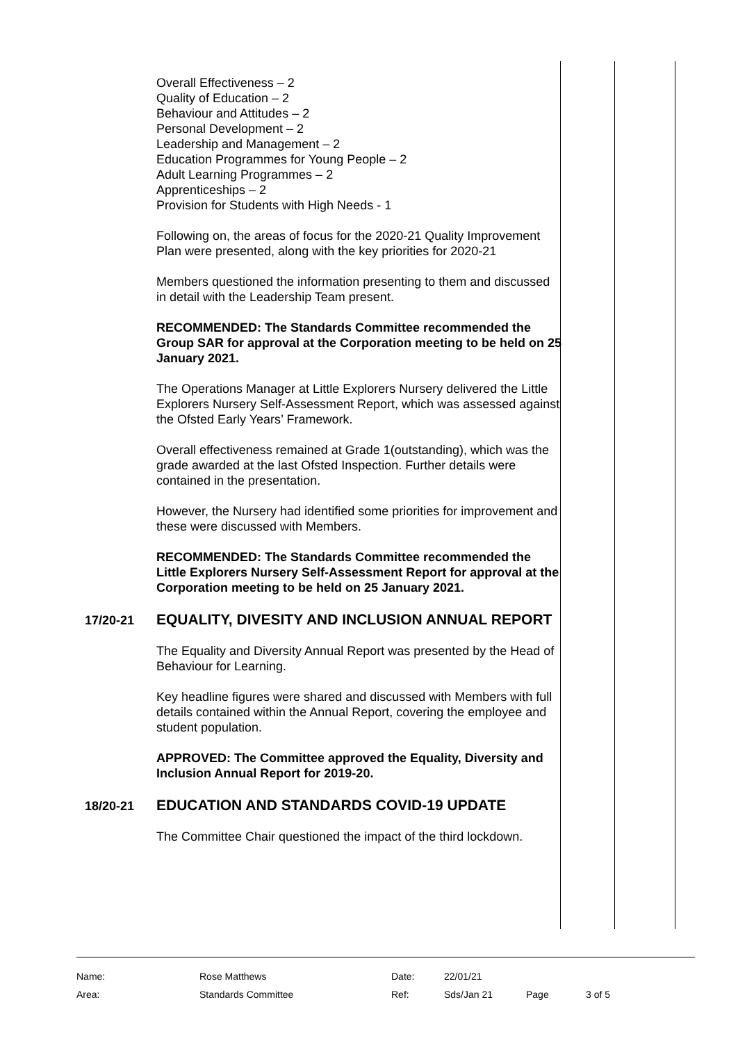Overall Effectiveness – 2
Quality of Education – 2
Behaviour and Attitudes – 2
Personal Development – 2
Leadership and Management – 2
Education Programmes for Young People – 2
Adult Learning Programmes – 2
Apprenticeships – 2
Provision for Students with High Needs - 1
Following on, the areas of focus for the 2020-21 Quality Improvement Plan were presented, along with the key priorities for 2020-21
Members questioned the information presenting to them and discussed in detail with the Leadership Team present.
RECOMMENDED: The Standards Committee recommended the Group SAR for approval at the Corporation meeting to be held on 25 January 2021.
The Operations Manager at Little Explorers Nursery delivered the Little Explorers Nursery Self-Assessment Report, which was assessed against the Ofsted Early Years’ Framework.
Overall effectiveness remained at Grade 1(outstanding), which was the grade awarded at the last Ofsted Inspection. Further details were contained in the presentation.
However, the Nursery had identified some priorities for improvement and these were discussed with Members.
RECOMMENDED: The Standards Committee recommended the Little Explorers Nursery Self-Assessment Report for approval at the Corporation meeting to be held on 25 January 2021.
17/20-21
EQUALITY, DIVESITY AND INCLUSION ANNUAL REPORT
The Equality and Diversity Annual Report was presented by the Head of Behaviour for Learning.
Key headline figures were shared and discussed with Members with full details contained within the Annual Report, covering the employee and student population.
APPROVED: The Committee approved the Equality, Diversity and Inclusion Annual Report for 2019-20.
18/20-21
EDUCATION AND STANDARDS COVID-19 UPDATE
The Committee Chair questioned the impact of the third lockdown.
| Name: | Rose Matthews | Date: | 22/01/21 | | |
| Area: | Standards Committee | Ref: | Sds/Jan 21 | Page | 3 of 5 |